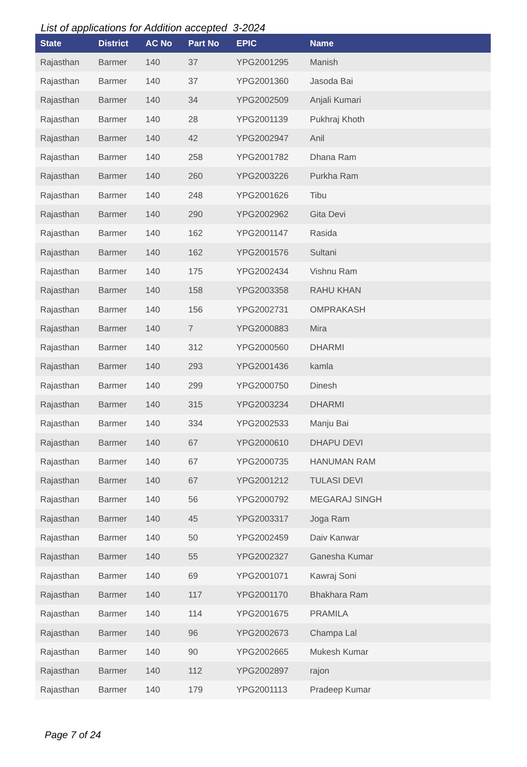List of applications for Addition accepted 3-2024
| State | District | AC No | Part No | EPIC | Name |
| --- | --- | --- | --- | --- | --- |
| Rajasthan | Barmer | 140 | 37 | YPG2001295 | Manish |
| Rajasthan | Barmer | 140 | 37 | YPG2001360 | Jasoda Bai |
| Rajasthan | Barmer | 140 | 34 | YPG2002509 | Anjali Kumari |
| Rajasthan | Barmer | 140 | 28 | YPG2001139 | Pukhraj Khoth |
| Rajasthan | Barmer | 140 | 42 | YPG2002947 | Anil |
| Rajasthan | Barmer | 140 | 258 | YPG2001782 | Dhana Ram |
| Rajasthan | Barmer | 140 | 260 | YPG2003226 | Purkha Ram |
| Rajasthan | Barmer | 140 | 248 | YPG2001626 | Tibu |
| Rajasthan | Barmer | 140 | 290 | YPG2002962 | Gita Devi |
| Rajasthan | Barmer | 140 | 162 | YPG2001147 | Rasida |
| Rajasthan | Barmer | 140 | 162 | YPG2001576 | Sultani |
| Rajasthan | Barmer | 140 | 175 | YPG2002434 | Vishnu Ram |
| Rajasthan | Barmer | 140 | 158 | YPG2003358 | RAHU KHAN |
| Rajasthan | Barmer | 140 | 156 | YPG2002731 | OMPRAKASH |
| Rajasthan | Barmer | 140 | 7 | YPG2000883 | Mira |
| Rajasthan | Barmer | 140 | 312 | YPG2000560 | DHARMI |
| Rajasthan | Barmer | 140 | 293 | YPG2001436 | kamla |
| Rajasthan | Barmer | 140 | 299 | YPG2000750 | Dinesh |
| Rajasthan | Barmer | 140 | 315 | YPG2003234 | DHARMI |
| Rajasthan | Barmer | 140 | 334 | YPG2002533 | Manju Bai |
| Rajasthan | Barmer | 140 | 67 | YPG2000610 | DHAPU DEVI |
| Rajasthan | Barmer | 140 | 67 | YPG2000735 | HANUMAN RAM |
| Rajasthan | Barmer | 140 | 67 | YPG2001212 | TULASI DEVI |
| Rajasthan | Barmer | 140 | 56 | YPG2000792 | MEGARAJ SINGH |
| Rajasthan | Barmer | 140 | 45 | YPG2003317 | Joga Ram |
| Rajasthan | Barmer | 140 | 50 | YPG2002459 | Daiv Kanwar |
| Rajasthan | Barmer | 140 | 55 | YPG2002327 | Ganesha Kumar |
| Rajasthan | Barmer | 140 | 69 | YPG2001071 | Kawraj Soni |
| Rajasthan | Barmer | 140 | 117 | YPG2001170 | Bhakhara Ram |
| Rajasthan | Barmer | 140 | 114 | YPG2001675 | PRAMILA |
| Rajasthan | Barmer | 140 | 96 | YPG2002673 | Champa Lal |
| Rajasthan | Barmer | 140 | 90 | YPG2002665 | Mukesh Kumar |
| Rajasthan | Barmer | 140 | 112 | YPG2002897 | rajon |
| Rajasthan | Barmer | 140 | 179 | YPG2001113 | Pradeep Kumar |
Page 7 of 24